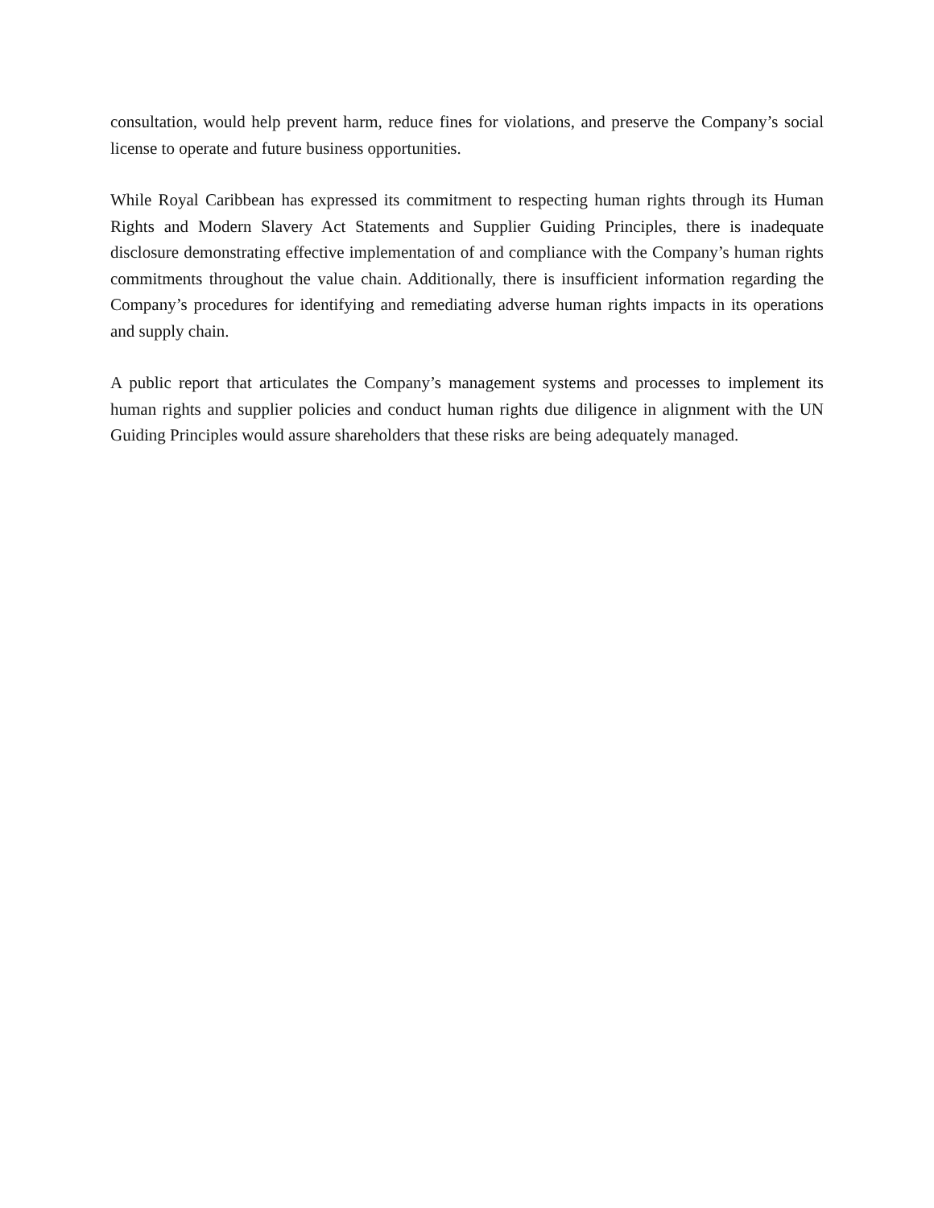consultation, would help prevent harm, reduce fines for violations, and preserve the Company’s social license to operate and future business opportunities.
While Royal Caribbean has expressed its commitment to respecting human rights through its Human Rights and Modern Slavery Act Statements and Supplier Guiding Principles, there is inadequate disclosure demonstrating effective implementation of and compliance with the Company’s human rights commitments throughout the value chain. Additionally, there is insufficient information regarding the Company’s procedures for identifying and remediating adverse human rights impacts in its operations and supply chain.
A public report that articulates the Company’s management systems and processes to implement its human rights and supplier policies and conduct human rights due diligence in alignment with the UN Guiding Principles would assure shareholders that these risks are being adequately managed.